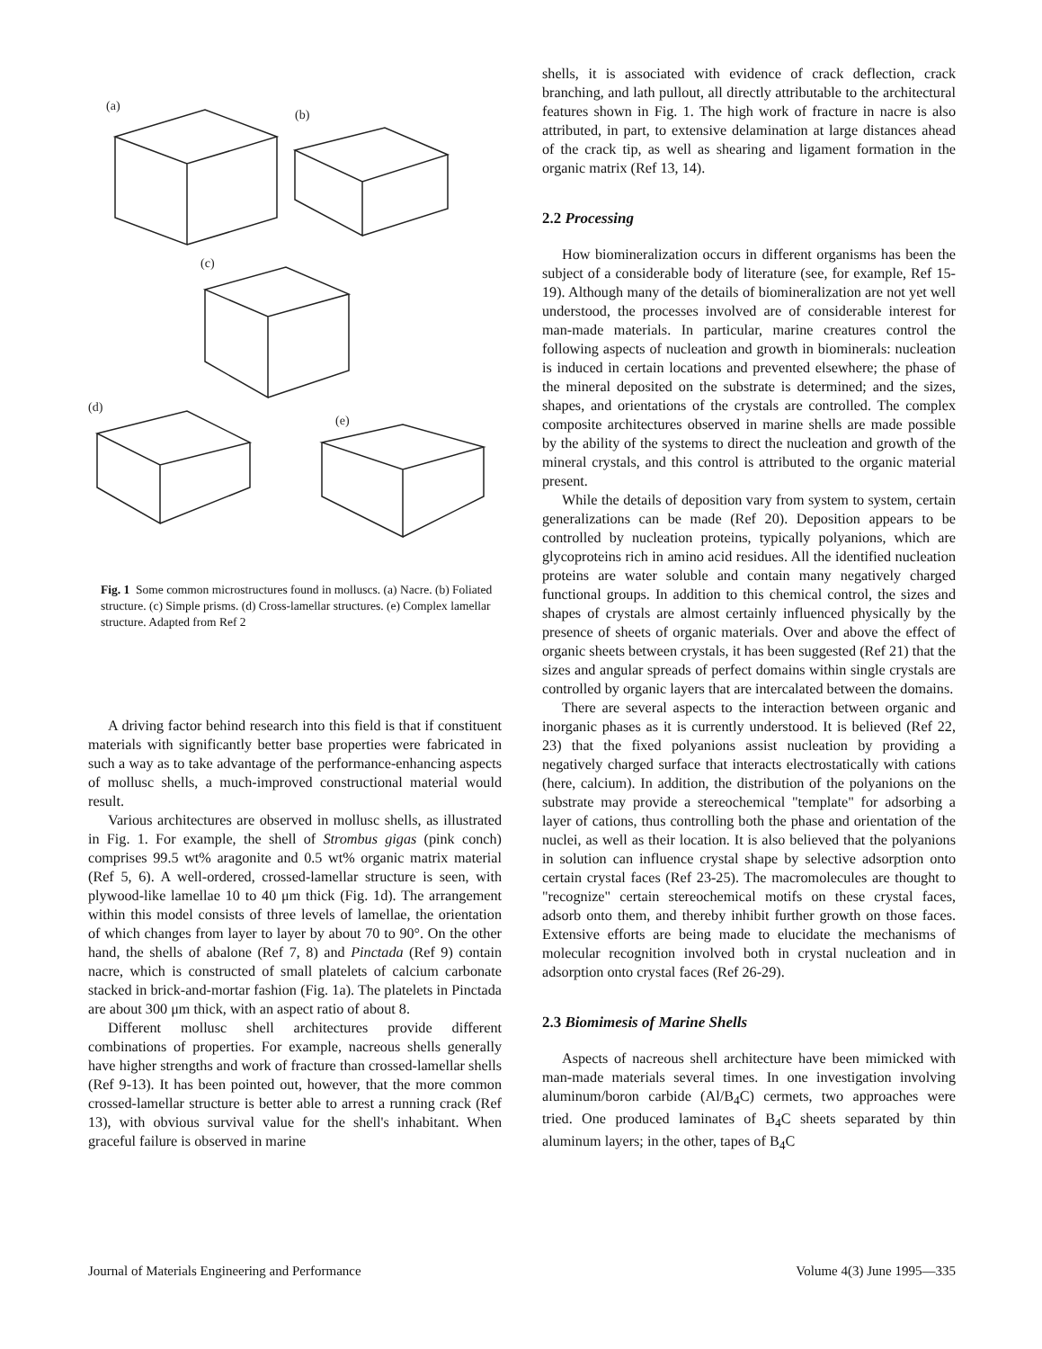(a)
(b)
(c)
(d)
(e)
Fig. 1 Some common microstructures found in molluscs. (a) Nacre. (b) Foliated structure. (c) Simple prisms. (d) Cross-lamellar structures. (e) Complex lamellar structure. Adapted from Ref 2
A driving factor behind research into this field is that if constituent materials with significantly better base properties were fabricated in such a way as to take advantage of the performance-enhancing aspects of mollusc shells, a much-improved constructional material would result.
Various architectures are observed in mollusc shells, as illustrated in Fig. 1. For example, the shell of Strombus gigas (pink conch) comprises 99.5 wt% aragonite and 0.5 wt% organic matrix material (Ref 5, 6). A well-ordered, crossed-lamellar structure is seen, with plywood-like lamellae 10 to 40 μm thick (Fig. 1d). The arrangement within this model consists of three levels of lamellae, the orientation of which changes from layer to layer by about 70 to 90°. On the other hand, the shells of abalone (Ref 7, 8) and Pinctada (Ref 9) contain nacre, which is constructed of small platelets of calcium carbonate stacked in brick-and-mortar fashion (Fig. 1a). The platelets in Pinctada are about 300 μm thick, with an aspect ratio of about 8.
Different mollusc shell architectures provide different combinations of properties. For example, nacreous shells generally have higher strengths and work of fracture than crossed-lamellar shells (Ref 9-13). It has been pointed out, however, that the more common crossed-lamellar structure is better able to arrest a running crack (Ref 13), with obvious survival value for the shell's inhabitant. When graceful failure is observed in marine
shells, it is associated with evidence of crack deflection, crack branching, and lath pullout, all directly attributable to the architectural features shown in Fig. 1. The high work of fracture in nacre is also attributed, in part, to extensive delamination at large distances ahead of the crack tip, as well as shearing and ligament formation in the organic matrix (Ref 13, 14).
2.2 Processing
How biomineralization occurs in different organisms has been the subject of a considerable body of literature (see, for example, Ref 15-19). Although many of the details of biomineralization are not yet well understood, the processes involved are of considerable interest for man-made materials. In particular, marine creatures control the following aspects of nucleation and growth in biominerals: nucleation is induced in certain locations and prevented elsewhere; the phase of the mineral deposited on the substrate is determined; and the sizes, shapes, and orientations of the crystals are controlled. The complex composite architectures observed in marine shells are made possible by the ability of the systems to direct the nucleation and growth of the mineral crystals, and this control is attributed to the organic material present.
While the details of deposition vary from system to system, certain generalizations can be made (Ref 20). Deposition appears to be controlled by nucleation proteins, typically polyanions, which are glycoproteins rich in amino acid residues. All the identified nucleation proteins are water soluble and contain many negatively charged functional groups. In addition to this chemical control, the sizes and shapes of crystals are almost certainly influenced physically by the presence of sheets of organic materials. Over and above the effect of organic sheets between crystals, it has been suggested (Ref 21) that the sizes and angular spreads of perfect domains within single crystals are controlled by organic layers that are intercalated between the domains.
There are several aspects to the interaction between organic and inorganic phases as it is currently understood. It is believed (Ref 22, 23) that the fixed polyanions assist nucleation by providing a negatively charged surface that interacts electrostatically with cations (here, calcium). In addition, the distribution of the polyanions on the substrate may provide a stereochemical "template" for adsorbing a layer of cations, thus controlling both the phase and orientation of the nuclei, as well as their location. It is also believed that the polyanions in solution can influence crystal shape by selective adsorption onto certain crystal faces (Ref 23-25). The macromolecules are thought to "recognize" certain stereochemical motifs on these crystal faces, adsorb onto them, and thereby inhibit further growth on those faces. Extensive efforts are being made to elucidate the mechanisms of molecular recognition involved both in crystal nucleation and in adsorption onto crystal faces (Ref 26-29).
2.3 Biomimesis of Marine Shells
Aspects of nacreous shell architecture have been mimicked with man-made materials several times. In one investigation involving aluminum/boron carbide (Al/B<sub>4</sub>C) cermets, two approaches were tried. One produced laminates of B<sub>4</sub>C sheets separated by thin aluminum layers; in the other, tapes of B<sub>4</sub>C
Journal of Materials Engineering and Performance Volume 4(3) June 1995—335